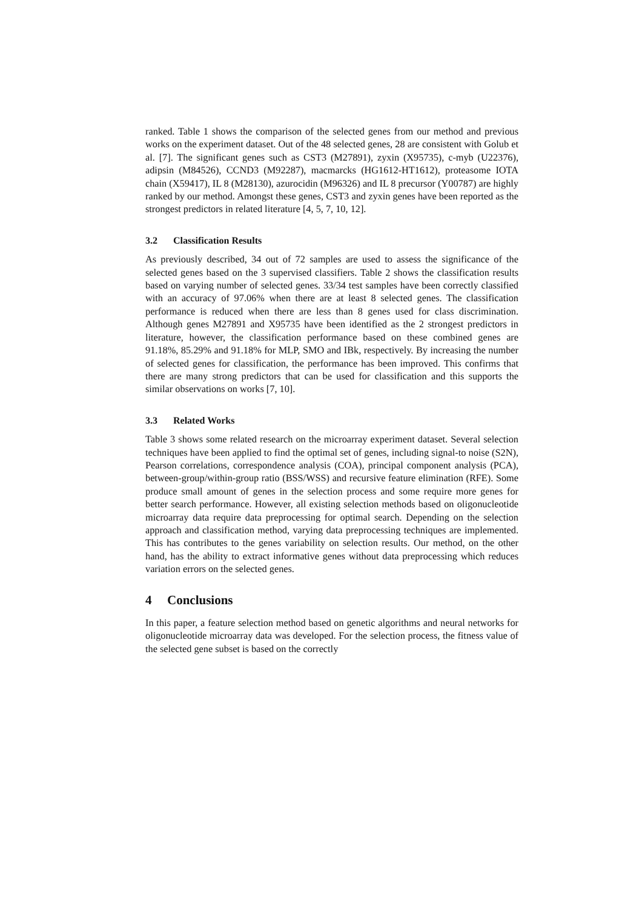ranked. Table 1 shows the comparison of the selected genes from our method and previous works on the experiment dataset. Out of the 48 selected genes, 28 are consistent with Golub et al. [7]. The significant genes such as CST3 (M27891), zyxin (X95735), c-myb (U22376), adipsin (M84526), CCND3 (M92287), macmarcks (HG1612-HT1612), proteasome IOTA chain (X59417), IL 8 (M28130), azurocidin (M96326) and IL 8 precursor (Y00787) are highly ranked by our method. Amongst these genes, CST3 and zyxin genes have been reported as the strongest predictors in related literature [4, 5, 7, 10, 12].
3.2 Classification Results
As previously described, 34 out of 72 samples are used to assess the significance of the selected genes based on the 3 supervised classifiers. Table 2 shows the classification results based on varying number of selected genes. 33/34 test samples have been correctly classified with an accuracy of 97.06% when there are at least 8 selected genes. The classification performance is reduced when there are less than 8 genes used for class discrimination. Although genes M27891 and X95735 have been identified as the 2 strongest predictors in literature, however, the classification performance based on these combined genes are 91.18%, 85.29% and 91.18% for MLP, SMO and IBk, respectively. By increasing the number of selected genes for classification, the performance has been improved. This confirms that there are many strong predictors that can be used for classification and this supports the similar observations on works [7, 10].
3.3 Related Works
Table 3 shows some related research on the microarray experiment dataset. Several selection techniques have been applied to find the optimal set of genes, including signal-to noise (S2N), Pearson correlations, correspondence analysis (COA), principal component analysis (PCA), between-group/within-group ratio (BSS/WSS) and recursive feature elimination (RFE). Some produce small amount of genes in the selection process and some require more genes for better search performance. However, all existing selection methods based on oligonucleotide microarray data require data preprocessing for optimal search. Depending on the selection approach and classification method, varying data preprocessing techniques are implemented. This has contributes to the genes variability on selection results. Our method, on the other hand, has the ability to extract informative genes without data preprocessing which reduces variation errors on the selected genes.
4 Conclusions
In this paper, a feature selection method based on genetic algorithms and neural networks for oligonucleotide microarray data was developed. For the selection process, the fitness value of the selected gene subset is based on the correctly